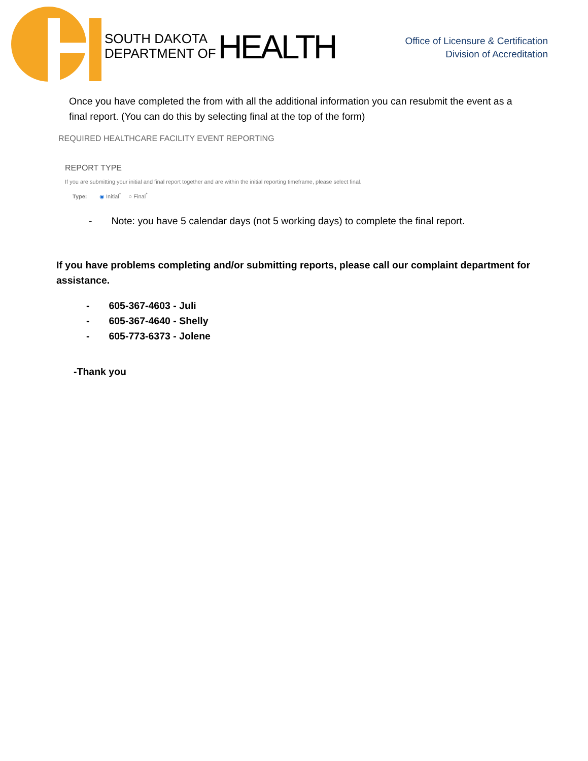SOUTH DAKOTA
DEPARTMENT OF
HEALTH
Office of Licensure & Certification
Division of Accreditation
Once you have completed the from with all the additional information you can resubmit the event as a final report. (You can do this by selecting final at the top of the form)
REQUIRED HEALTHCARE FACILITY EVENT REPORTING
REPORT TYPE
If you are submitting your initial and final report together and are within the initial reporting timeframe, please select final.
Type: ◉ Initial<sup>*</sup> ○ Final<sup>*</sup>
- Note: you have 5 calendar days (not 5 working days) to complete the final report.
If you have problems completing and/or submitting reports, please call our complaint department for assistance.
- 605-367-4603 - Juli
- 605-367-4640 - Shelly
- 605-773-6373 - Jolene
-Thank you